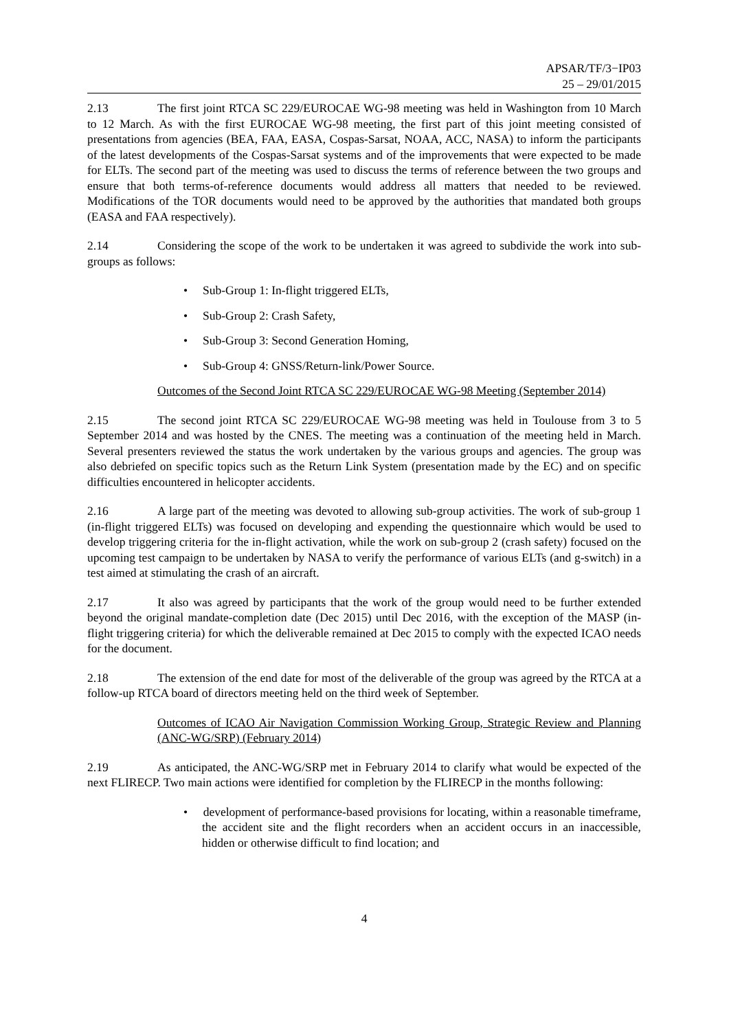APSAR/TF/3−IP03
25 – 29/01/2015
2.13 The first joint RTCA SC 229/EUROCAE WG-98 meeting was held in Washington from 10 March to 12 March. As with the first EUROCAE WG-98 meeting, the first part of this joint meeting consisted of presentations from agencies (BEA, FAA, EASA, Cospas-Sarsat, NOAA, ACC, NASA) to inform the participants of the latest developments of the Cospas-Sarsat systems and of the improvements that were expected to be made for ELTs. The second part of the meeting was used to discuss the terms of reference between the two groups and ensure that both terms-of-reference documents would address all matters that needed to be reviewed. Modifications of the TOR documents would need to be approved by the authorities that mandated both groups (EASA and FAA respectively).
2.14 Considering the scope of the work to be undertaken it was agreed to subdivide the work into sub-groups as follows:
• Sub-Group 1: In-flight triggered ELTs,
• Sub-Group 2: Crash Safety,
• Sub-Group 3: Second Generation Homing,
• Sub-Group 4: GNSS/Return-link/Power Source.
Outcomes of the Second Joint RTCA SC 229/EUROCAE WG-98 Meeting (September 2014)
2.15 The second joint RTCA SC 229/EUROCAE WG-98 meeting was held in Toulouse from 3 to 5 September 2014 and was hosted by the CNES. The meeting was a continuation of the meeting held in March. Several presenters reviewed the status the work undertaken by the various groups and agencies. The group was also debriefed on specific topics such as the Return Link System (presentation made by the EC) and on specific difficulties encountered in helicopter accidents.
2.16 A large part of the meeting was devoted to allowing sub-group activities. The work of sub-group 1 (in-flight triggered ELTs) was focused on developing and expending the questionnaire which would be used to develop triggering criteria for the in-flight activation, while the work on sub-group 2 (crash safety) focused on the upcoming test campaign to be undertaken by NASA to verify the performance of various ELTs (and g-switch) in a test aimed at stimulating the crash of an aircraft.
2.17 It also was agreed by participants that the work of the group would need to be further extended beyond the original mandate-completion date (Dec 2015) until Dec 2016, with the exception of the MASP (in-flight triggering criteria) for which the deliverable remained at Dec 2015 to comply with the expected ICAO needs for the document.
2.18 The extension of the end date for most of the deliverable of the group was agreed by the RTCA at a follow-up RTCA board of directors meeting held on the third week of September.
Outcomes of ICAO Air Navigation Commission Working Group, Strategic Review and Planning (ANC-WG/SRP) (February 2014)
2.19 As anticipated, the ANC-WG/SRP met in February 2014 to clarify what would be expected of the next FLIRECP. Two main actions were identified for completion by the FLIRECP in the months following:
• development of performance-based provisions for locating, within a reasonable timeframe, the accident site and the flight recorders when an accident occurs in an inaccessible, hidden or otherwise difficult to find location; and
4